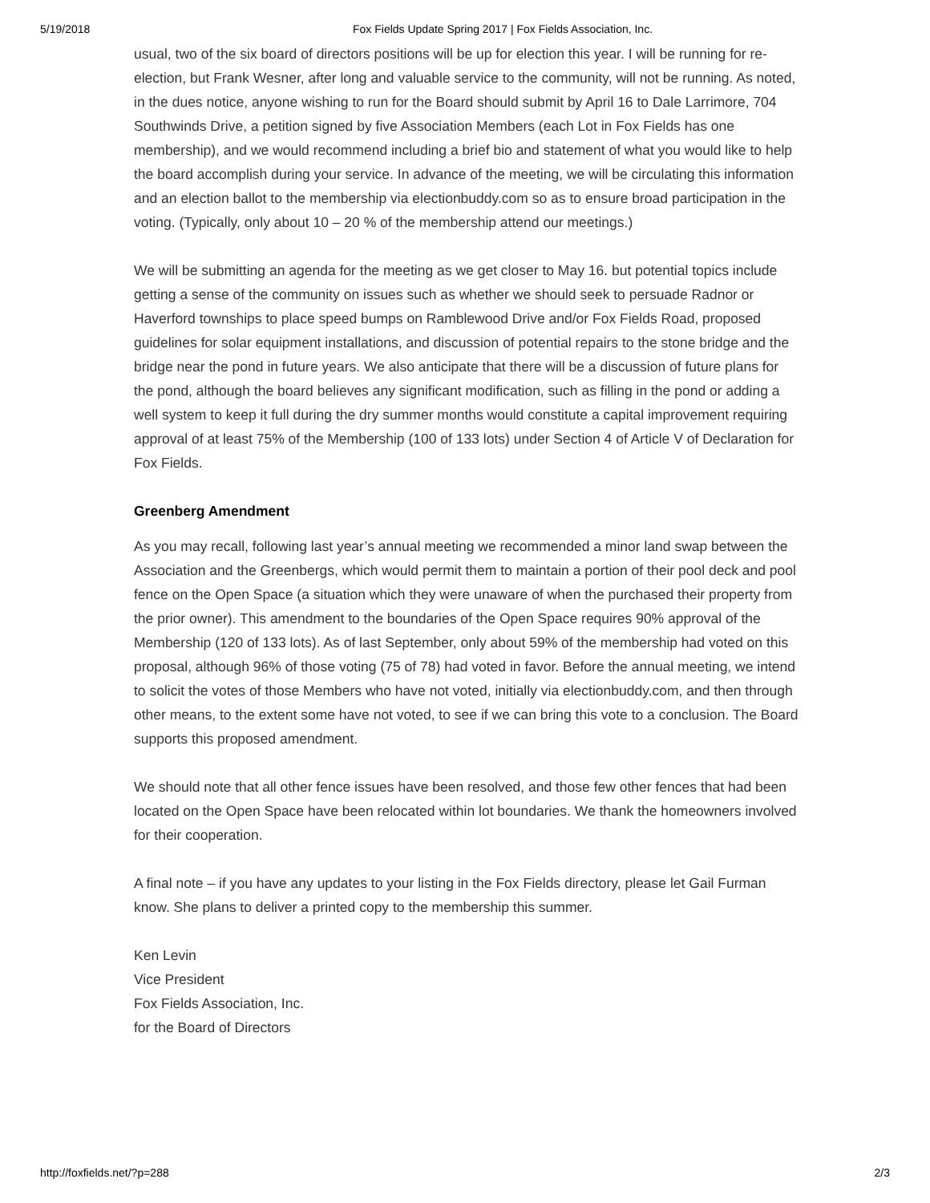5/19/2018 Fox Fields Update Spring 2017 | Fox Fields Association, Inc.
usual, two of the six board of directors positions will be up for election this year. I will be running for re-election, but Frank Wesner, after long and valuable service to the community, will not be running. As noted, in the dues notice, anyone wishing to run for the Board should submit by April 16 to Dale Larrimore, 704 Southwinds Drive, a petition signed by five Association Members (each Lot in Fox Fields has one membership), and we would recommend including a brief bio and statement of what you would like to help the board accomplish during your service. In advance of the meeting, we will be circulating this information and an election ballot to the membership via electionbuddy.com so as to ensure broad participation in the voting. (Typically, only about 10 – 20 % of the membership attend our meetings.)
We will be submitting an agenda for the meeting as we get closer to May 16. but potential topics include getting a sense of the community on issues such as whether we should seek to persuade Radnor or Haverford townships to place speed bumps on Ramblewood Drive and/or Fox Fields Road, proposed guidelines for solar equipment installations, and discussion of potential repairs to the stone bridge and the bridge near the pond in future years. We also anticipate that there will be a discussion of future plans for the pond, although the board believes any significant modification, such as filling in the pond or adding a well system to keep it full during the dry summer months would constitute a capital improvement requiring approval of at least 75% of the Membership (100 of 133 lots) under Section 4 of Article V of Declaration for Fox Fields.
Greenberg Amendment
As you may recall, following last year’s annual meeting we recommended a minor land swap between the Association and the Greenbergs, which would permit them to maintain a portion of their pool deck and pool fence on the Open Space (a situation which they were unaware of when the purchased their property from the prior owner). This amendment to the boundaries of the Open Space requires 90% approval of the Membership (120 of 133 lots). As of last September, only about 59% of the membership had voted on this proposal, although 96% of those voting (75 of 78) had voted in favor. Before the annual meeting, we intend to solicit the votes of those Members who have not voted, initially via electionbuddy.com, and then through other means, to the extent some have not voted, to see if we can bring this vote to a conclusion. The Board supports this proposed amendment.
We should note that all other fence issues have been resolved, and those few other fences that had been located on the Open Space have been relocated within lot boundaries. We thank the homeowners involved for their cooperation.
A final note – if you have any updates to your listing in the Fox Fields directory, please let Gail Furman know. She plans to deliver a printed copy to the membership this summer.
Ken Levin
Vice President
Fox Fields Association, Inc.
for the Board of Directors
http://foxfields.net/?p=288 2/3